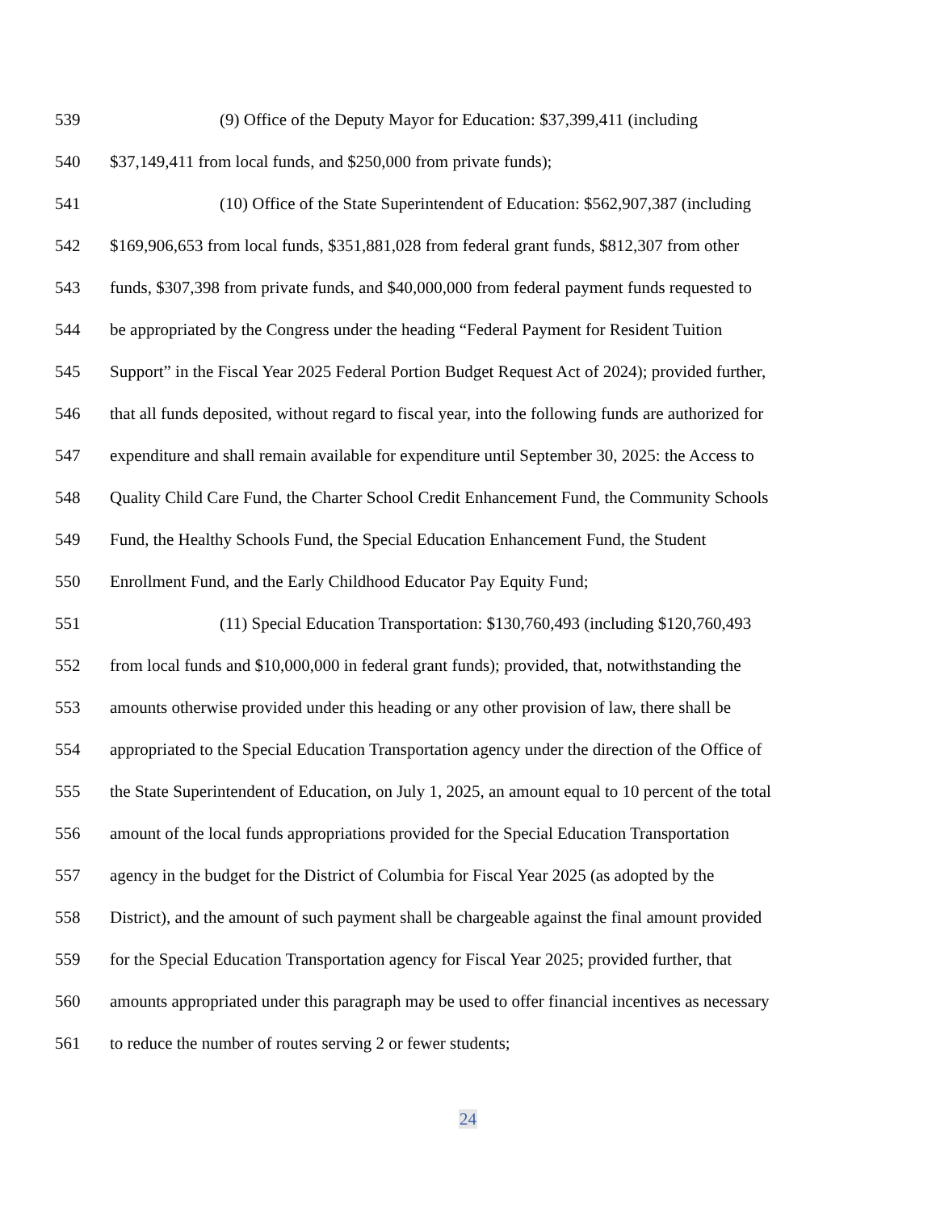539 (9) Office of the Deputy Mayor for Education: $37,399,411 (including
540 $37,149,411 from local funds, and $250,000 from private funds);
541 (10) Office of the State Superintendent of Education: $562,907,387 (including
542 $169,906,653 from local funds, $351,881,028 from federal grant funds, $812,307 from other
543 funds, $307,398 from private funds, and $40,000,000 from federal payment funds requested to
544 be appropriated by the Congress under the heading “Federal Payment for Resident Tuition
545 Support” in the Fiscal Year 2025 Federal Portion Budget Request Act of 2024); provided further,
546 that all funds deposited, without regard to fiscal year, into the following funds are authorized for
547 expenditure and shall remain available for expenditure until September 30, 2025: the Access to
548 Quality Child Care Fund, the Charter School Credit Enhancement Fund, the Community Schools
549 Fund, the Healthy Schools Fund, the Special Education Enhancement Fund, the Student
550 Enrollment Fund, and the Early Childhood Educator Pay Equity Fund;
551 (11) Special Education Transportation: $130,760,493 (including $120,760,493
552 from local funds and $10,000,000 in federal grant funds); provided, that, notwithstanding the
553 amounts otherwise provided under this heading or any other provision of law, there shall be
554 appropriated to the Special Education Transportation agency under the direction of the Office of
555 the State Superintendent of Education, on July 1, 2025, an amount equal to 10 percent of the total
556 amount of the local funds appropriations provided for the Special Education Transportation
557 agency in the budget for the District of Columbia for Fiscal Year 2025 (as adopted by the
558 District), and the amount of such payment shall be chargeable against the final amount provided
559 for the Special Education Transportation agency for Fiscal Year 2025; provided further, that
560 amounts appropriated under this paragraph may be used to offer financial incentives as necessary
561 to reduce the number of routes serving 2 or fewer students;
24